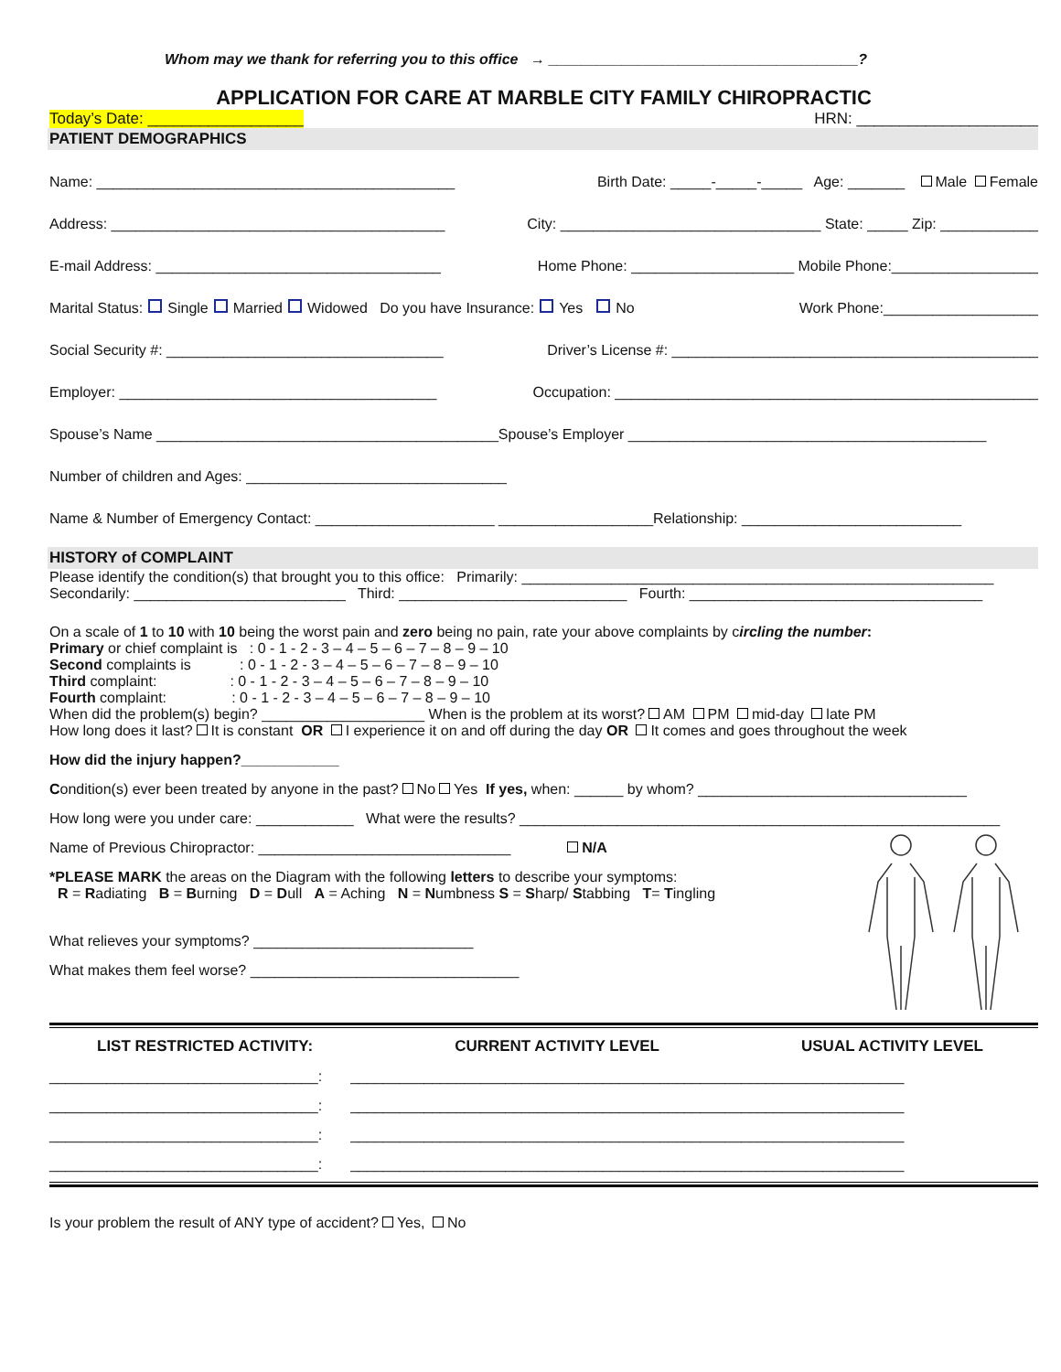Whom may we thank for referring you to this office → ______________________________________?
APPLICATION FOR CARE AT MARBLE CITY FAMILY CHIROPRACTIC
Today’s Date: __________________ HRN: _____________________
PATIENT DEMOGRAPHICS
Name: ____________________________________________ Birth Date: _____-_____-_____ Age: _______ Male Female
Address: _________________________________________ City: ________________________________ State: _____ Zip: ____________
E-mail Address: ___________________________________ Home Phone: ____________________ Mobile Phone:__________________
Marital Status: Single Married Widowed Do you have Insurance: Yes No Work Phone:___________________
Social Security #: __________________________________ Driver’s License #: _____________________________________________
Employer: _______________________________________ Occupation: ____________________________________________________
Spouse’s Name __________________________________________Spouse’s Employer ____________________________________________
Number of children and Ages: ________________________________
Name & Number of Emergency Contact: ______________________ ___________________Relationship: ___________________________
HISTORY of COMPLAINT
Please identify the condition(s) that brought you to this office: Primarily: __________________________________________________________
Secondarily: __________________________ Third: ____________________________ Fourth: ____________________________________
On a scale of 1 to 10 with 10 being the worst pain and zero being no pain, rate your above complaints by circling the number:
Primary or chief complaint is : 0 - 1 - 2 - 3 – 4 – 5 – 6 – 7 – 8 – 9 – 10
Second complaints is : 0 - 1 - 2 - 3 – 4 – 5 – 6 – 7 – 8 – 9 – 10
Third complaint: : 0 - 1 - 2 - 3 – 4 – 5 – 6 – 7 – 8 – 9 – 10
Fourth complaint: : 0 - 1 - 2 - 3 – 4 – 5 – 6 – 7 – 8 – 9 – 10
When did the problem(s) begin? ____________________ When is the problem at its worst? AM PM mid-day late PM
How long does it last? It is constant OR I experience it on and off during the day OR It comes and goes throughout the week
How did the injury happen?____________
Condition(s) ever been treated by anyone in the past? No Yes If yes, when: ______ by whom? _________________________________
How long were you under care: ____________ What were the results? ___________________________________________________________
Name of Previous Chiropractor: _______________________________ N/A
*PLEASE MARK the areas on the Diagram with the following letters to describe your symptoms:
R = Radiating B = Burning D = Dull A = Aching N = Numbness S = Sharp/ Stabbing T= Tingling
What relieves your symptoms? ___________________________
What makes them feel worse? _________________________________
LIST RESTRICTED ACTIVITY: CURRENT ACTIVITY LEVEL USUAL ACTIVITY LEVEL
_________________________________: ____________________________________________________________________
_________________________________: ____________________________________________________________________
_________________________________: ____________________________________________________________________
_________________________________: ____________________________________________________________________
Is your problem the result of ANY type of accident? Yes, No